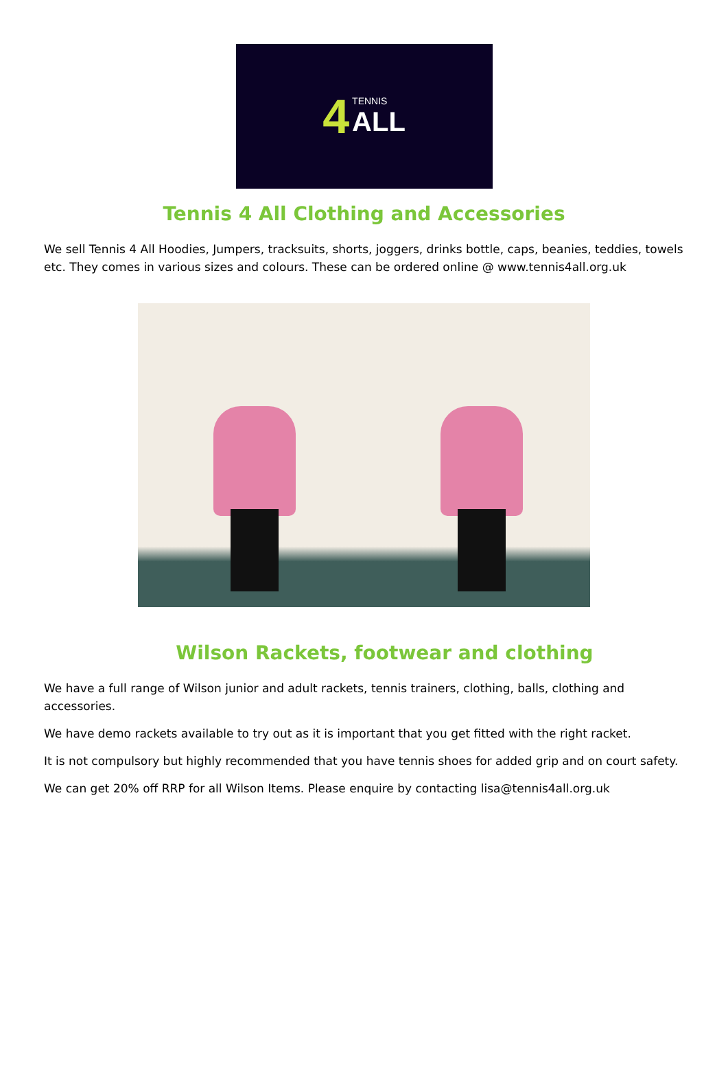4
TENNIS
ALL
Tennis 4 All Clothing and Accessories
We sell Tennis 4 All Hoodies, Jumpers, tracksuits, shorts, joggers, drinks bottle, caps, beanies, teddies, towels etc. They comes in various sizes and colours. These can be ordered online @ www.tennis4all.org.uk
Wilson Rackets, footwear and clothing
We have a full range of Wilson junior and adult rackets, tennis trainers, clothing, balls, clothing and accessories.
We have demo rackets available to try out as it is important that you get fitted with the right racket.
It is not compulsory but highly recommended that you have tennis shoes for added grip and on court safety.
We can get 20% off RRP for all Wilson Items. Please enquire by contacting lisa@tennis4all.org.uk